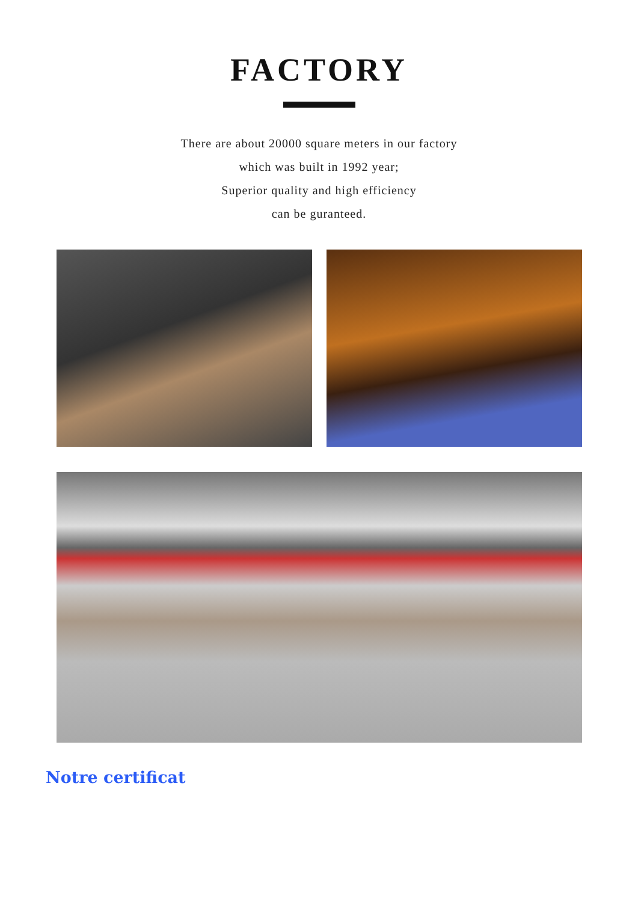FACTORY
There are about 20000 square meters in our factory
which was built in 1992 year;
Superior quality and high efficiency
can be guranteed.
Notre certificat